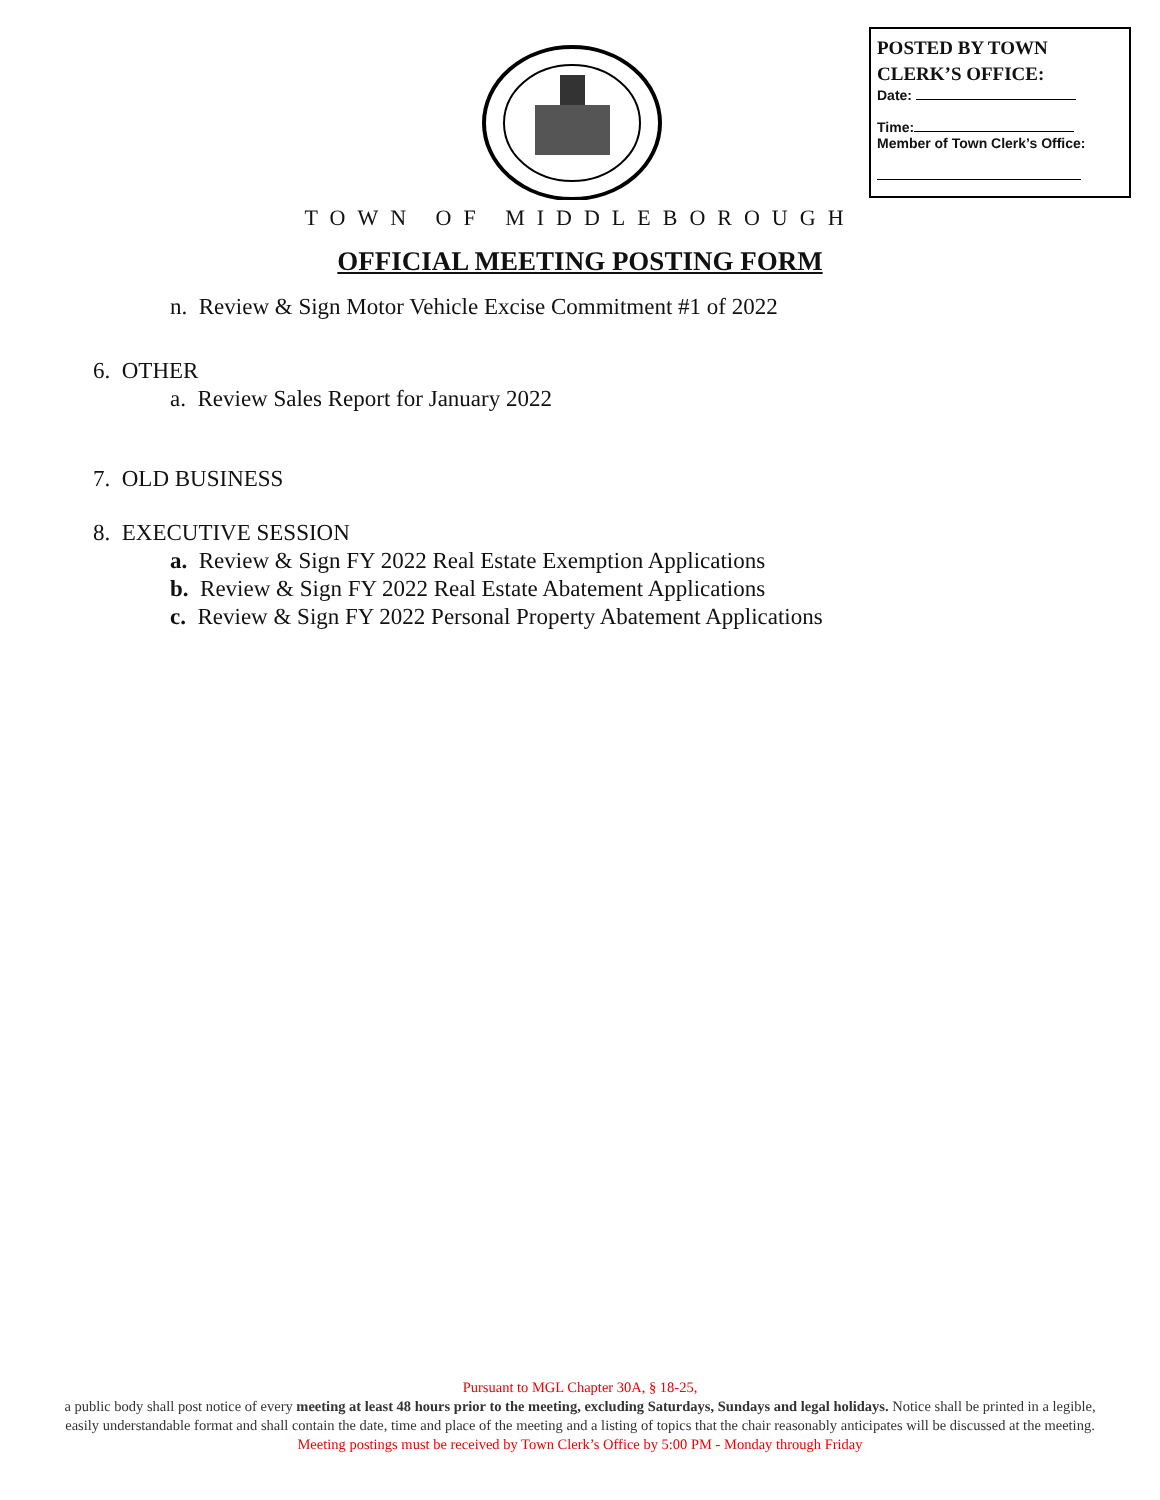POSTED BY TOWN CLERK’S OFFICE:
Date:
Time:
Member of Town Clerk’s Office:
TOWN OF MIDDLEBOROUGH
OFFICIAL MEETING POSTING FORM
n. Review & Sign Motor Vehicle Excise Commitment #1 of 2022
6. OTHER
a. Review Sales Report for January 2022
7. OLD BUSINESS
8. EXECUTIVE SESSION
a. Review & Sign FY 2022 Real Estate Exemption Applications
b. Review & Sign FY 2022 Real Estate Abatement Applications
c. Review & Sign FY 2022 Personal Property Abatement Applications
Pursuant to MGL Chapter 30A, § 18-25,
a public body shall post notice of every meeting at least 48 hours prior to the meeting, excluding Saturdays, Sundays and legal holidays. Notice shall be printed in a legible, easily understandable format and shall contain the date, time and place of the meeting and a listing of topics that the chair reasonably anticipates will be discussed at the meeting.
Meeting postings must be received by Town Clerk’s Office by 5:00 PM - Monday through Friday